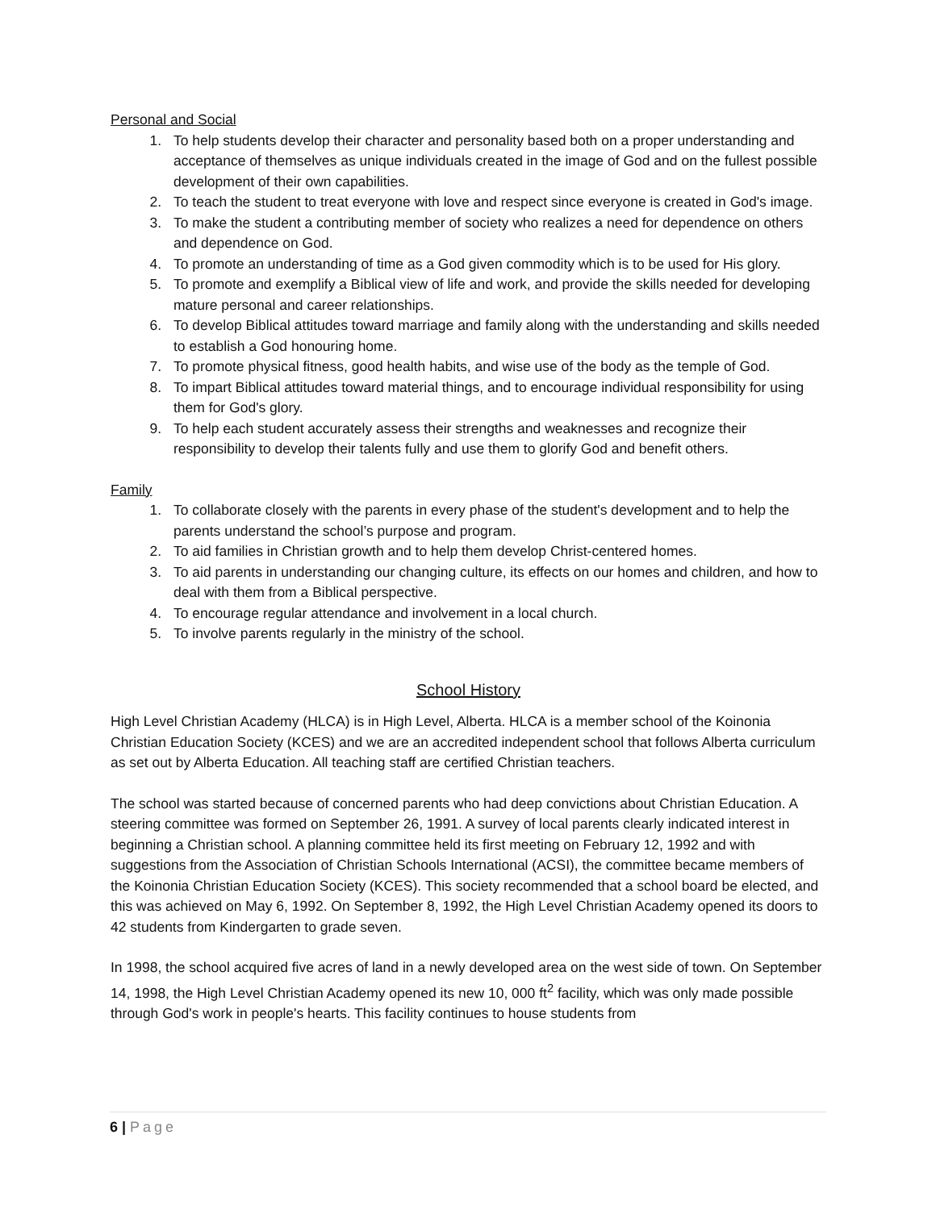Personal and Social
1. To help students develop their character and personality based both on a proper understanding and acceptance of themselves as unique individuals created in the image of God and on the fullest possible development of their own capabilities.
2. To teach the student to treat everyone with love and respect since everyone is created in God's image.
3. To make the student a contributing member of society who realizes a need for dependence on others and dependence on God.
4. To promote an understanding of time as a God given commodity which is to be used for His glory.
5. To promote and exemplify a Biblical view of life and work, and provide the skills needed for developing mature personal and career relationships.
6. To develop Biblical attitudes toward marriage and family along with the understanding and skills needed to establish a God honouring home.
7. To promote physical fitness, good health habits, and wise use of the body as the temple of God.
8. To impart Biblical attitudes toward material things, and to encourage individual responsibility for using them for God's glory.
9. To help each student accurately assess their strengths and weaknesses and recognize their responsibility to develop their talents fully and use them to glorify God and benefit others.
Family
1. To collaborate closely with the parents in every phase of the student's development and to help the parents understand the school’s purpose and program.
2. To aid families in Christian growth and to help them develop Christ-centered homes.
3. To aid parents in understanding our changing culture, its effects on our homes and children, and how to deal with them from a Biblical perspective.
4. To encourage regular attendance and involvement in a local church.
5. To involve parents regularly in the ministry of the school.
School History
High Level Christian Academy (HLCA) is in High Level, Alberta. HLCA is a member school of the Koinonia Christian Education Society (KCES) and we are an accredited independent school that follows Alberta curriculum as set out by Alberta Education. All teaching staff are certified Christian teachers.
The school was started because of concerned parents who had deep convictions about Christian Education. A steering committee was formed on September 26, 1991. A survey of local parents clearly indicated interest in beginning a Christian school. A planning committee held its first meeting on February 12, 1992 and with suggestions from the Association of Christian Schools International (ACSI), the committee became members of the Koinonia Christian Education Society (KCES). This society recommended that a school board be elected, and this was achieved on May 6, 1992. On September 8, 1992, the High Level Christian Academy opened its doors to 42 students from Kindergarten to grade seven.
In 1998, the school acquired five acres of land in a newly developed area on the west side of town. On September 14, 1998, the High Level Christian Academy opened its new 10, 000 ft<sup>2</sup> facility, which was only made possible through God's work in people's hearts. This facility continues to house students from
6 | Page